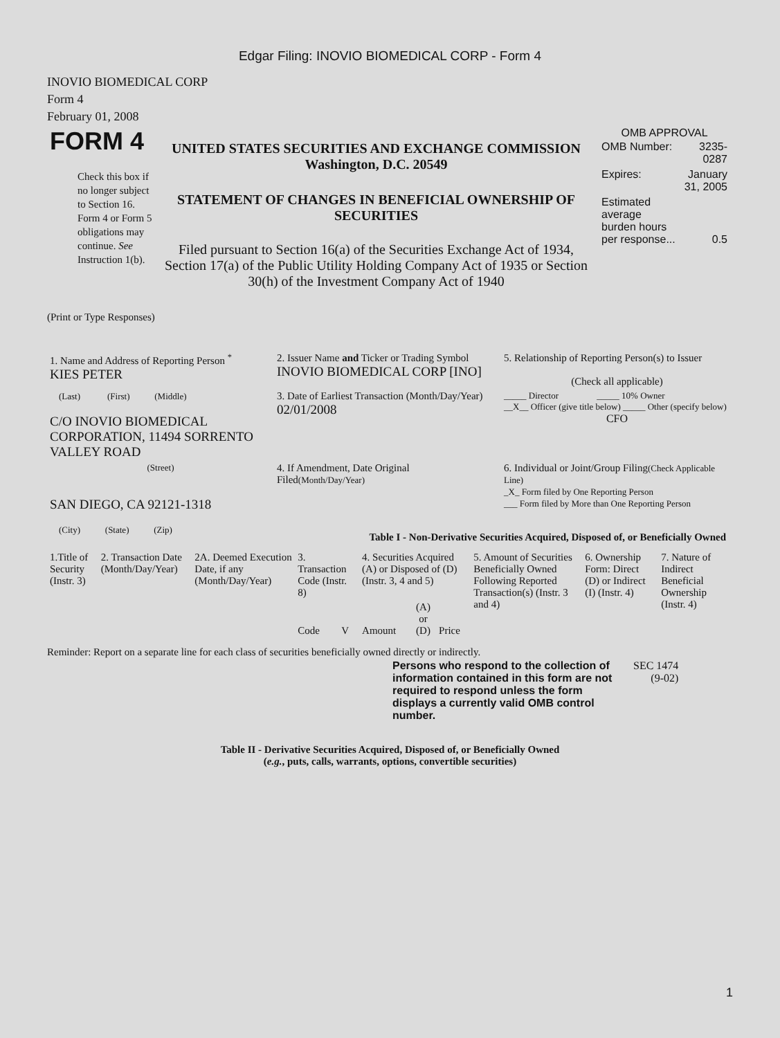Edgar Filing: INOVIO BIOMEDICAL CORP - Form 4
INOVIO BIOMEDICAL CORP
Form 4
February 01, 2008
| FORM 4 Check this box if no longer subject to Section 16. Form 4 or Form 5 obligations may continue. See Instruction 1(b). | UNITED STATES SECURITIES AND EXCHANGE COMMISSION Washington, D.C. 20549 STATEMENT OF CHANGES IN BENEFICIAL OWNERSHIP OF SECURITIES Filed pursuant to Section 16(a) of the Securities Exchange Act of 1934, Section 17(a) of the Public Utility Holding Company Act of 1935 or Section 30(h) of the Investment Company Act of 1940 | OMB APPROVAL / OMB Number: / 3235-0287 / / Expires: / January 31, 2005 / / Estimated average burden hours per response... / 0.5 / |
(Print or Type Responses)
| 1. Name and Address of Reporting Person <sup>*</sup> KIES PETER | 2. Issuer Name and Ticker or Trading Symbol INOVIO BIOMEDICAL CORP [INO] | 5. Relationship of Reporting Person(s) to Issuer (Check all applicable) |
| (Last) (First) (Middle) C/O INOVIO BIOMEDICAL CORPORATION, 11494 SORRENTO VALLEY ROAD | 3. Date of Earliest Transaction (Month/Day/Year) 02/01/2008 | _____ Director _____ 10% Owner __X__ Officer (give title below) _____ Other (specify below) CFO |
| (Street) SAN DIEGO, CA 92121-1318 (City) (State) (Zip) | 4. If Amendment, Date Original Filed (Month/Day/Year) | 6. Individual or Joint/Group Filing (Check Applicable Line) _X_ Form filed by One Reporting Person ___ Form filed by More than One Reporting Person |
Table I - Non-Derivative Securities Acquired, Disposed of, or Beneficially Owned
| 1.Title of Security (Instr. 3) | 2. Transaction Date (Month/Day/Year) | 2A. Deemed Execution Date, if any (Month/Day/Year) | 3. Transaction Code (Instr. 8) | | 4. Securities Acquired (A) or Disposed of (D) (Instr. 3, 4 and 5) | | | 5. Amount of Securities Beneficially Owned Following Reported Transaction(s) (Instr. 3 and 4) | 6. Ownership Form: Direct (D) or Indirect (I) (Instr. 4) | 7. Nature of Indirect Beneficial Ownership (Instr. 4) |
| --- | --- | --- | --- | --- | --- | --- | --- | --- | --- | --- |
| | | | Code | V | Amount | (A) or (D) | Price | | | |
Reminder: Report on a separate line for each class of securities beneficially owned directly or indirectly.
| Persons who respond to the collection of information contained in this form are not required to respond unless the form displays a currently valid OMB control number. | SEC 1474 (9-02) |
Table II - Derivative Securities Acquired, Disposed of, or Beneficially Owned
(e.g., puts, calls, warrants, options, convertible securities)
1